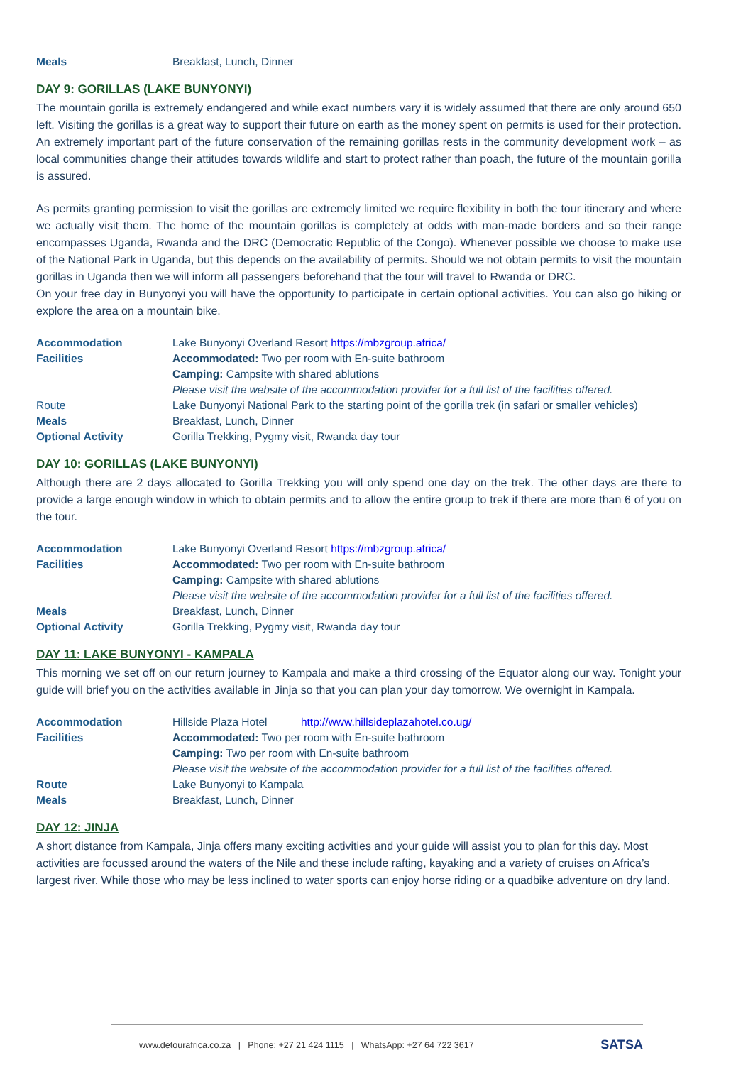| Meals | Breakfast, Lunch, Dinner |
DAY 9: GORILLAS (LAKE BUNYONYI)
The mountain gorilla is extremely endangered and while exact numbers vary it is widely assumed that there are only around 650 left. Visiting the gorillas is a great way to support their future on earth as the money spent on permits is used for their protection. An extremely important part of the future conservation of the remaining gorillas rests in the community development work – as local communities change their attitudes towards wildlife and start to protect rather than poach, the future of the mountain gorilla is assured.
As permits granting permission to visit the gorillas are extremely limited we require flexibility in both the tour itinerary and where we actually visit them. The home of the mountain gorillas is completely at odds with man-made borders and so their range encompasses Uganda, Rwanda and the DRC (Democratic Republic of the Congo). Whenever possible we choose to make use of the National Park in Uganda, but this depends on the availability of permits. Should we not obtain permits to visit the mountain gorillas in Uganda then we will inform all passengers beforehand that the tour will travel to Rwanda or DRC.
On your free day in Bunyonyi you will have the opportunity to participate in certain optional activities. You can also go hiking or explore the area on a mountain bike.
| Accommodation | Lake Bunyonyi Overland Resort https://mbzgroup.africa/ |
| Facilities | Accommodated: Two per room with En-suite bathroom |
| | Camping: Campsite with shared ablutions |
| | Please visit the website of the accommodation provider for a full list of the facilities offered. |
| Route | Lake Bunyonyi National Park to the starting point of the gorilla trek (in safari or smaller vehicles) |
| Meals | Breakfast, Lunch, Dinner |
| Optional Activity | Gorilla Trekking, Pygmy visit, Rwanda day tour |
DAY 10: GORILLAS (LAKE BUNYONYI)
Although there are 2 days allocated to Gorilla Trekking you will only spend one day on the trek. The other days are there to provide a large enough window in which to obtain permits and to allow the entire group to trek if there are more than 6 of you on the tour.
| Accommodation | Lake Bunyonyi Overland Resort https://mbzgroup.africa/ |
| Facilities | Accommodated: Two per room with En-suite bathroom |
| | Camping: Campsite with shared ablutions |
| | Please visit the website of the accommodation provider for a full list of the facilities offered. |
| Meals | Breakfast, Lunch, Dinner |
| Optional Activity | Gorilla Trekking, Pygmy visit, Rwanda day tour |
DAY 11: LAKE BUNYONYI - KAMPALA
This morning we set off on our return journey to Kampala and make a third crossing of the Equator along our way. Tonight your guide will brief you on the activities available in Jinja so that you can plan your day tomorrow. We overnight in Kampala.
| Accommodation | Hillside Plaza Hotel http://www.hillsideplazahotel.co.ug/ |
| Facilities | Accommodated: Two per room with En-suite bathroom |
| | Camping: Two per room with En-suite bathroom |
| | Please visit the website of the accommodation provider for a full list of the facilities offered. |
| Route | Lake Bunyonyi to Kampala |
| Meals | Breakfast, Lunch, Dinner |
DAY 12: JINJA
A short distance from Kampala, Jinja offers many exciting activities and your guide will assist you to plan for this day. Most activities are focussed around the waters of the Nile and these include rafting, kayaking and a variety of cruises on Africa’s largest river. While those who may be less inclined to water sports can enjoy horse riding or a quadbike adventure on dry land.
www.detourafrica.co.za | Phone: +27 21 424 1115 | WhatsApp: +27 64 722 3617 SATSA